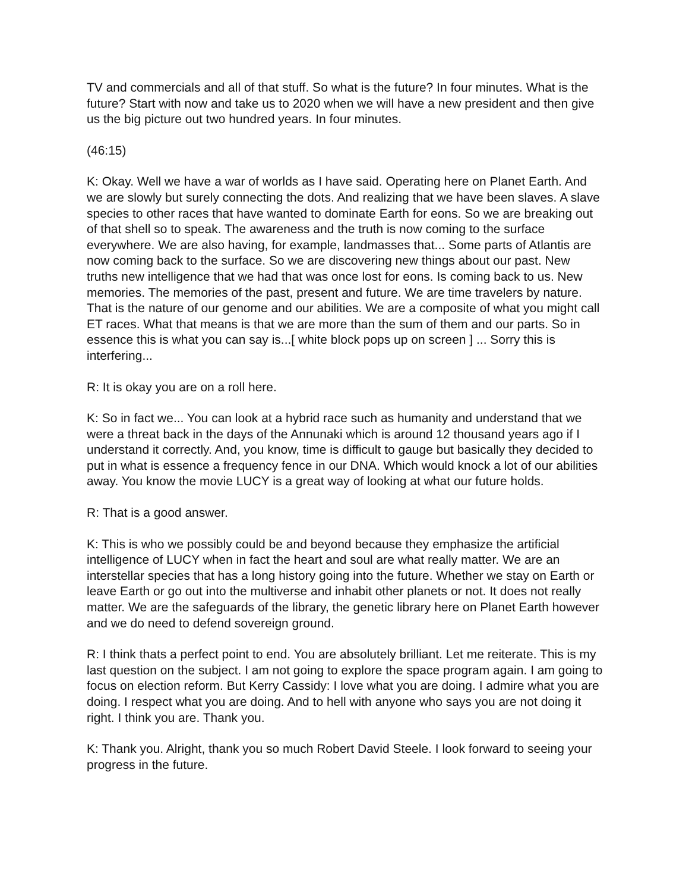TV and commercials and all of that stuff. So what is the future? In four minutes. What is the future? Start with now and take us to 2020 when we will have a new president and then give us the big picture out two hundred years. In four minutes.
(46:15)
K: Okay. Well we have a war of worlds as I have said. Operating here on Planet Earth. And we are slowly but surely connecting the dots. And realizing that we have been slaves. A slave species to other races that have wanted to dominate Earth for eons. So we are breaking out of that shell so to speak. The awareness and the truth is now coming to the surface everywhere. We are also having, for example, landmasses that... Some parts of Atlantis are now coming back to the surface. So we are discovering new things about our past. New truths new intelligence that we had that was once lost for eons. Is coming back to us. New memories. The memories of the past, present and future. We are time travelers by nature. That is the nature of our genome and our abilities. We are a composite of what you might call ET races. What that means is that we are more than the sum of them and our parts. So in essence this is what you can say is...[ white block pops up on screen ] ... Sorry this is interfering...
R: It is okay you are on a roll here.
K: So in fact we... You can look at a hybrid race such as humanity and understand that we were a threat back in the days of the Annunaki which is around 12 thousand years ago if I understand it correctly. And, you know, time is difficult to gauge but basically they decided to put in what is essence a frequency fence in our DNA. Which would knock a lot of our abilities away. You know the movie LUCY is a great way of looking at what our future holds.
R: That is a good answer.
K: This is who we possibly could be and beyond because they emphasize the artificial intelligence of LUCY when in fact the heart and soul are what really matter. We are an interstellar species that has a long history going into the future. Whether we stay on Earth or leave Earth or go out into the multiverse and inhabit other planets or not. It does not really matter. We are the safeguards of the library, the genetic library here on Planet Earth however and we do need to defend sovereign ground.
R: I think thats a perfect point to end. You are absolutely brilliant. Let me reiterate. This is my last question on the subject. I am not going to explore the space program again. I am going to focus on election reform. But Kerry Cassidy: I love what you are doing. I admire what you are doing. I respect what you are doing. And to hell with anyone who says you are not doing it right. I think you are. Thank you.
K: Thank you. Alright, thank you so much Robert David Steele. I look forward to seeing your progress in the future.